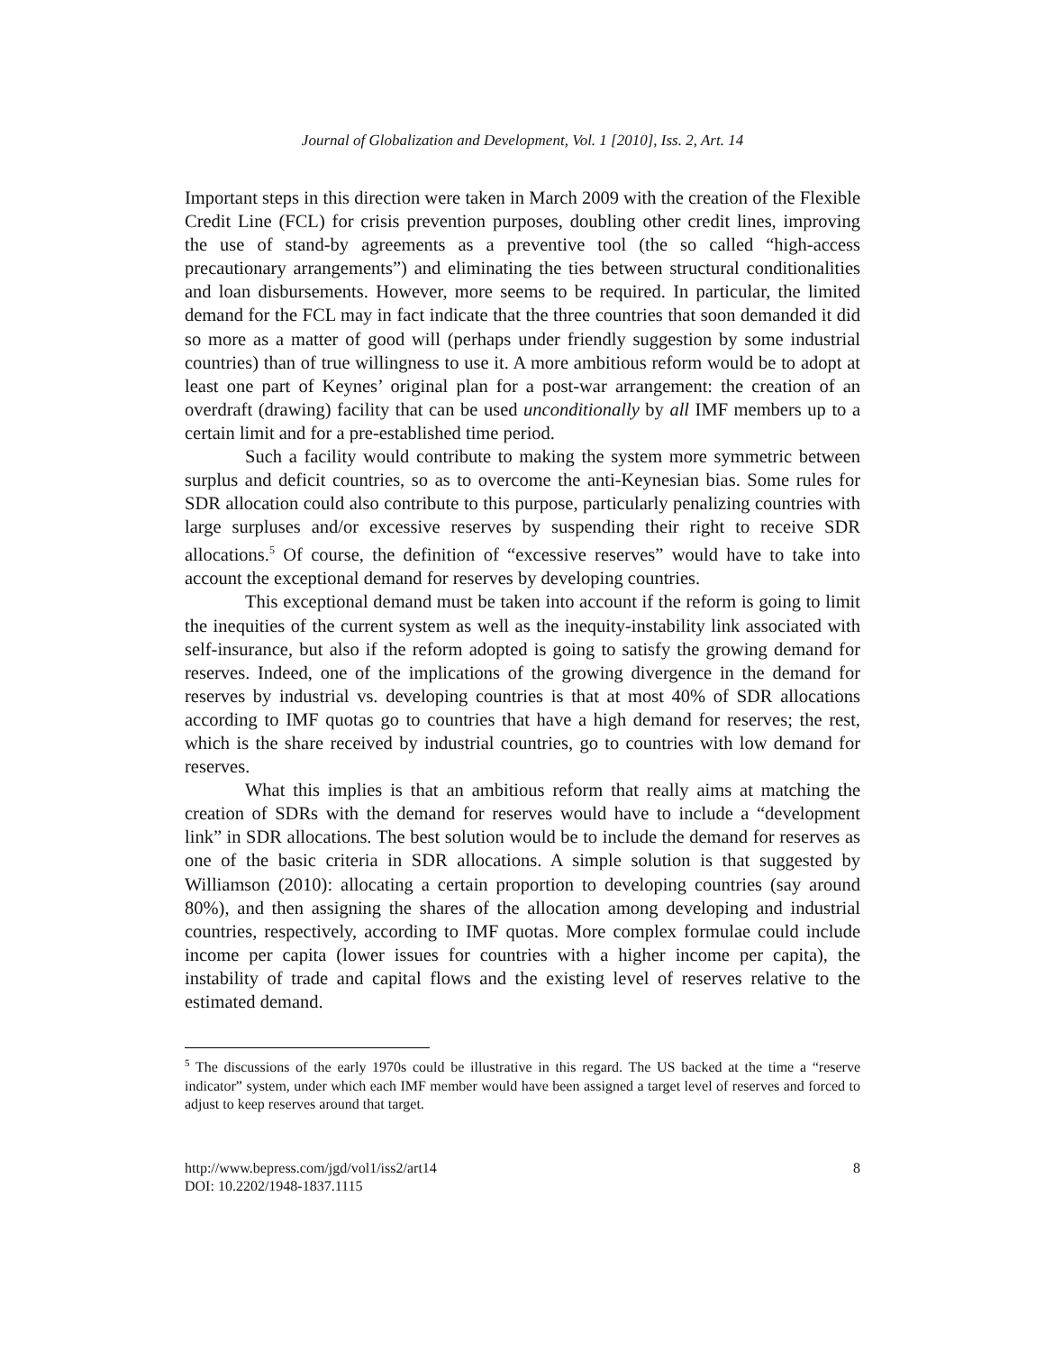Journal of Globalization and Development, Vol. 1 [2010], Iss. 2, Art. 14
Important steps in this direction were taken in March 2009 with the creation of the Flexible Credit Line (FCL) for crisis prevention purposes, doubling other credit lines, improving the use of stand-by agreements as a preventive tool (the so called “high-access precautionary arrangements”) and eliminating the ties between structural conditionalities and loan disbursements. However, more seems to be required. In particular, the limited demand for the FCL may in fact indicate that the three countries that soon demanded it did so more as a matter of good will (perhaps under friendly suggestion by some industrial countries) than of true willingness to use it. A more ambitious reform would be to adopt at least one part of Keynes’ original plan for a post-war arrangement: the creation of an overdraft (drawing) facility that can be used unconditionally by all IMF members up to a certain limit and for a pre-established time period.
Such a facility would contribute to making the system more symmetric between surplus and deficit countries, so as to overcome the anti-Keynesian bias. Some rules for SDR allocation could also contribute to this purpose, particularly penalizing countries with large surpluses and/or excessive reserves by suspending their right to receive SDR allocations.<sup>5</sup> Of course, the definition of “excessive reserves” would have to take into account the exceptional demand for reserves by developing countries.
This exceptional demand must be taken into account if the reform is going to limit the inequities of the current system as well as the inequity-instability link associated with self-insurance, but also if the reform adopted is going to satisfy the growing demand for reserves. Indeed, one of the implications of the growing divergence in the demand for reserves by industrial vs. developing countries is that at most 40% of SDR allocations according to IMF quotas go to countries that have a high demand for reserves; the rest, which is the share received by industrial countries, go to countries with low demand for reserves.
What this implies is that an ambitious reform that really aims at matching the creation of SDRs with the demand for reserves would have to include a “development link” in SDR allocations. The best solution would be to include the demand for reserves as one of the basic criteria in SDR allocations. A simple solution is that suggested by Williamson (2010): allocating a certain proportion to developing countries (say around 80%), and then assigning the shares of the allocation among developing and industrial countries, respectively, according to IMF quotas. More complex formulae could include income per capita (lower issues for countries with a higher income per capita), the instability of trade and capital flows and the existing level of reserves relative to the estimated demand.
<sup>5</sup> The discussions of the early 1970s could be illustrative in this regard. The US backed at the time a “reserve indicator” system, under which each IMF member would have been assigned a target level of reserves and forced to adjust to keep reserves around that target.
http://www.bepress.com/jgd/vol1/iss2/art14
DOI: 10.2202/1948-1837.1115
8